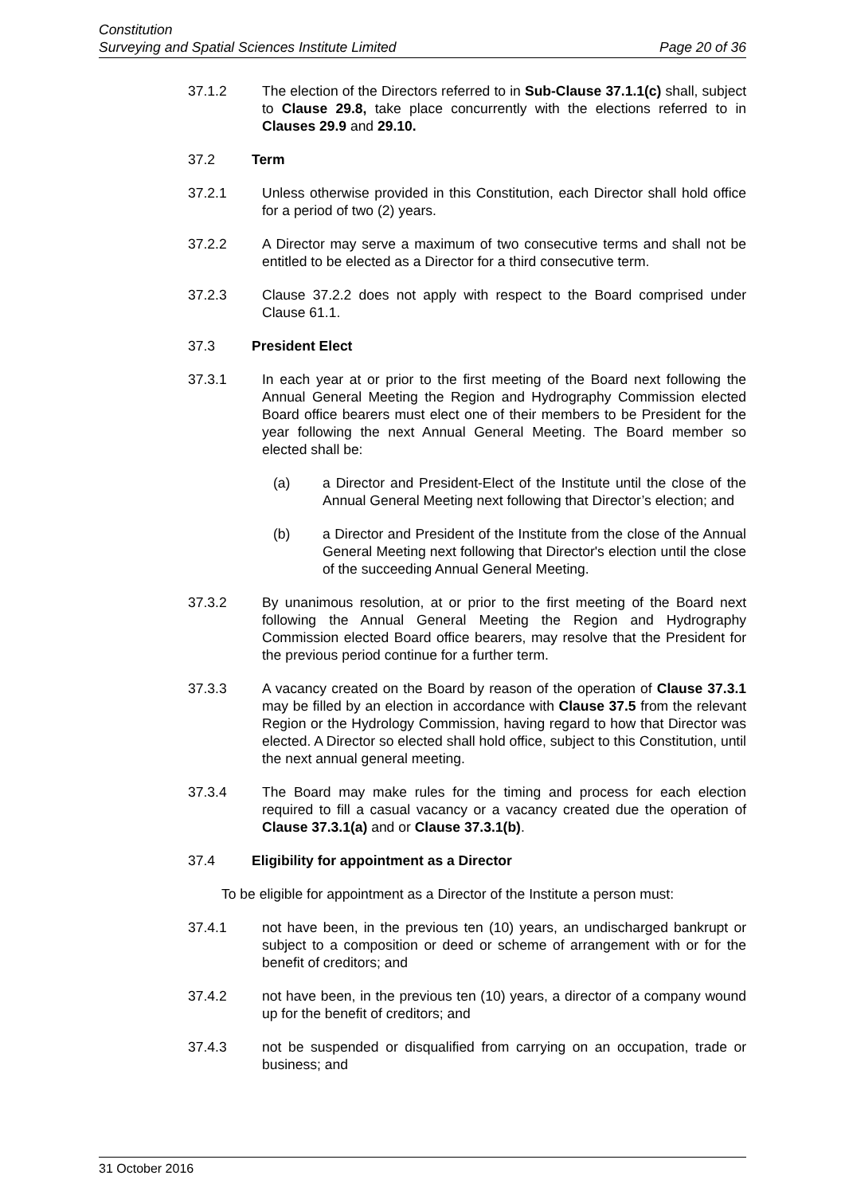Constitution
Surveying and Spatial Sciences Institute Limited Page 20 of 36
37.1.2 The election of the Directors referred to in Sub-Clause 37.1.1(c) shall, subject to Clause 29.8, take place concurrently with the elections referred to in Clauses 29.9 and 29.10.
37.2 Term
37.2.1 Unless otherwise provided in this Constitution, each Director shall hold office for a period of two (2) years.
37.2.2 A Director may serve a maximum of two consecutive terms and shall not be entitled to be elected as a Director for a third consecutive term.
37.2.3 Clause 37.2.2 does not apply with respect to the Board comprised under Clause 61.1.
37.3 President Elect
37.3.1 In each year at or prior to the first meeting of the Board next following the Annual General Meeting the Region and Hydrography Commission elected Board office bearers must elect one of their members to be President for the year following the next Annual General Meeting. The Board member so elected shall be:
(a) a Director and President-Elect of the Institute until the close of the Annual General Meeting next following that Director’s election; and
(b) a Director and President of the Institute from the close of the Annual General Meeting next following that Director's election until the close of the succeeding Annual General Meeting.
37.3.2 By unanimous resolution, at or prior to the first meeting of the Board next following the Annual General Meeting the Region and Hydrography Commission elected Board office bearers, may resolve that the President for the previous period continue for a further term.
37.3.3 A vacancy created on the Board by reason of the operation of Clause 37.3.1 may be filled by an election in accordance with Clause 37.5 from the relevant Region or the Hydrology Commission, having regard to how that Director was elected. A Director so elected shall hold office, subject to this Constitution, until the next annual general meeting.
37.3.4 The Board may make rules for the timing and process for each election required to fill a casual vacancy or a vacancy created due the operation of Clause 37.3.1(a) and or Clause 37.3.1(b).
37.4 Eligibility for appointment as a Director
To be eligible for appointment as a Director of the Institute a person must:
37.4.1 not have been, in the previous ten (10) years, an undischarged bankrupt or subject to a composition or deed or scheme of arrangement with or for the benefit of creditors; and
37.4.2 not have been, in the previous ten (10) years, a director of a company wound up for the benefit of creditors; and
37.4.3 not be suspended or disqualified from carrying on an occupation, trade or business; and
31 October 2016